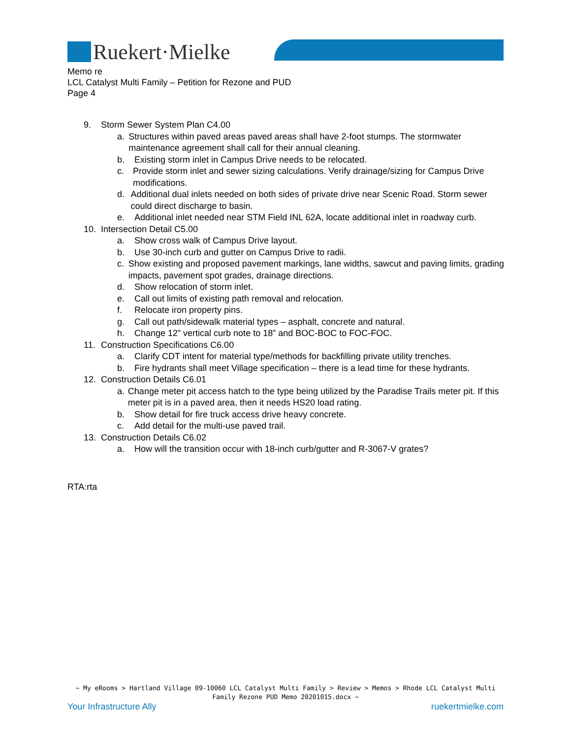Ruekert·Mielke
Memo re
LCL Catalyst Multi Family – Petition for Rezone and PUD
Page 4
9. Storm Sewer System Plan C4.00
a. Structures within paved areas paved areas shall have 2-foot stumps. The stormwater maintenance agreement shall call for their annual cleaning.
b. Existing storm inlet in Campus Drive needs to be relocated.
c. Provide storm inlet and sewer sizing calculations. Verify drainage/sizing for Campus Drive modifications.
d. Additional dual inlets needed on both sides of private drive near Scenic Road. Storm sewer could direct discharge to basin.
e. Additional inlet needed near STM Field INL 62A, locate additional inlet in roadway curb.
10. Intersection Detail C5.00
a. Show cross walk of Campus Drive layout.
b. Use 30-inch curb and gutter on Campus Drive to radii.
c. Show existing and proposed pavement markings, lane widths, sawcut and paving limits, grading impacts, pavement spot grades, drainage directions.
d. Show relocation of storm inlet.
e. Call out limits of existing path removal and relocation.
f. Relocate iron property pins.
g. Call out path/sidewalk material types – asphalt, concrete and natural.
h. Change 12” vertical curb note to 18” and BOC-BOC to FOC-FOC.
11. Construction Specifications C6.00
a. Clarify CDT intent for material type/methods for backfilling private utility trenches.
b. Fire hydrants shall meet Village specification – there is a lead time for these hydrants.
12. Construction Details C6.01
a. Change meter pit access hatch to the type being utilized by the Paradise Trails meter pit. If this meter pit is in a paved area, then it needs HS20 load rating.
b. Show detail for fire truck access drive heavy concrete.
c. Add detail for the multi-use paved trail.
13. Construction Details C6.02
a. How will the transition occur with 18-inch curb/gutter and R-3067-V grates?
RTA:rta
~ My eRooms > Hartland Village 09-10060 LCL Catalyst Multi Family > Review > Memos > Rhode LCL Catalyst Multi Family Rezone PUD Memo 20201015.docx ~
Your Infrastructure Ally ruekertmielke.com